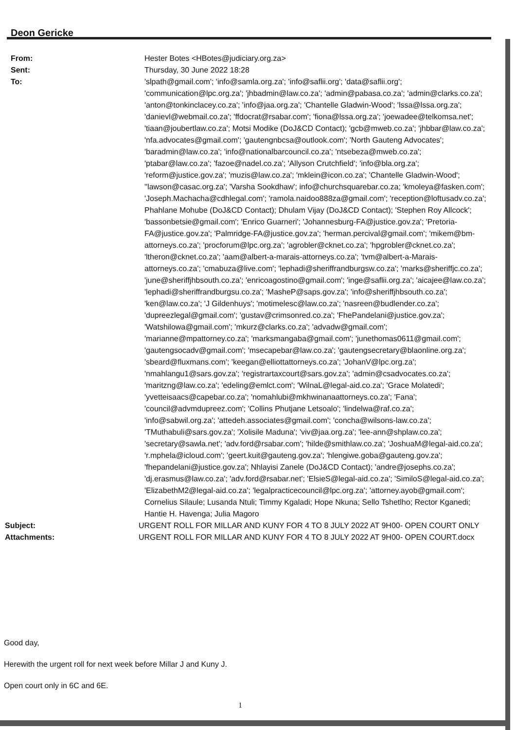Deon Gericke
From: Hester Botes <HBotes@judiciary.org.za>
Sent: Thursday, 30 June 2022 18:28
To: 'slpath@gmail.com'; 'info@samla.org.za'; 'info@saflii.org'; 'data@saflii.org'; 'communication@lpc.org.za'; 'jhbadmin@law.co.za'; 'admin@pabasa.co.za'; 'admin@clarks.co.za'; 'anton@tonkinclacey.co.za'; 'info@jaa.org.za'; 'Chantelle Gladwin-Wood'; 'lssa@lssa.org.za'; 'danievl@webmail.co.za'; 'ffdocrat@rsabar.com'; 'fiona@lssa.org.za'; 'joewadee@telkomsa.net'; 'tiaan@joubertlaw.co.za'; Motsi Modike (DoJ&CD Contact); 'gcb@mweb.co.za'; 'jhbbar@law.co.za'; 'nfa.advocates@gmail.com'; 'gautengnbcsa@outlook.com'; 'North Gauteng Advocates'; 'baradmin@law.co.za'; 'info@nationalbarcouncil.co.za'; 'ntsebeza@mweb.co.za'; 'ptabar@law.co.za'; 'fazoe@nadel.co.za'; 'Allyson Crutchfield'; 'info@bla.org.za'; 'reform@justice.gov.za'; 'muzis@law.co.za'; 'mklein@icon.co.za'; 'Chantelle Gladwin-Wood'; ''lawson@casac.org.za'; 'Varsha Sookdhaw'; info@churchsquarebar.co.za; 'kmoleya@fasken.com'; 'Joseph.Machacha@cdhlegal.com'; 'ramola.naidoo888za@gmail.com'; 'reception@loftusadv.co.za'; Phahlane Mohube (DoJ&CD Contact); Dhulam Vijay (DoJ&CD Contact); 'Stephen Roy Allcock'; 'bassonbetsie@gmail.com'; 'Enrico Guarneri'; 'Johannesburg-FA@justice.gov.za'; 'Pretoria-FA@justice.gov.za'; 'Palmridge-FA@justice.gov.za'; 'herman.percival@gmail.com'; 'mikem@bm-attorneys.co.za'; 'procforum@lpc.org.za'; 'agrobler@cknet.co.za'; 'hpgrobler@cknet.co.za'; 'ltheron@cknet.co.za'; 'aam@albert-a-marais-attorneys.co.za'; 'tvm@albert-a-Marais-attorneys.co.za'; 'cmabuza@live.com'; 'lephadi@sheriffrandburgsw.co.za'; 'marks@sheriffjc.co.za'; 'june@sheriffjhbsouth.co.za'; 'enricoagostino@gmail.com'; 'inge@saflii.org.za'; 'aicajee@law.co.za'; 'lephadi@sheriffrandburgsu.co.za'; 'MasheP@saps.gov.za'; 'info@sheriffjhbsouth.co.za'; 'ken@law.co.za'; 'J Gildenhuys'; 'motimelesc@law.co.za'; 'nasreen@budlender.co.za'; 'dupreezlegal@gmail.com'; 'gustav@crimsonred.co.za'; 'FhePandelani@justice.gov.za'; 'Watshilowa@gmail.com'; 'mkurz@clarks.co.za'; 'advadw@gmail.com'; 'marianne@mpattorney.co.za'; 'marksmangaba@gmail.com'; 'junethomas0611@gmail.com'; 'gautengsocadv@gmail.com'; 'msecapebar@law.co.za'; 'gautengsecretary@blaonline.org.za'; 'sbeard@fluxmans.com'; 'keegan@elliottattorneys.co.za'; 'JohanV@lpc.org.za'; 'nmahlangu1@sars.gov.za'; 'registrartaxcourt@sars.gov.za'; 'admin@csadvocates.co.za'; 'maritzng@law.co.za'; 'edeling@emlct.com'; 'WilnaL@legal-aid.co.za'; 'Grace Molatedi'; 'yvetteisaacs@capebar.co.za'; 'nomahlubi@mkhwinanaattorneys.co.za'; 'Fana'; 'council@advmdupreez.com'; 'Collins Phutjane Letsoalo'; 'lindelwa@raf.co.za'; 'info@sabwil.org.za'; 'attedeh.associates@gmail.com'; 'concha@wilsons-law.co.za'; 'TMuthabuli@sars.gov.za'; 'Xolisile Maduna'; 'viv@jaa.org.za'; 'lee-ann@shplaw.co.za'; 'secretary@sawla.net'; 'adv.ford@rsabar.com'; 'hilde@smithlaw.co.za'; 'JoshuaM@legal-aid.co.za'; 'r.mphela@icloud.com'; 'geert.kuit@gauteng.gov.za'; 'hlengiwe.goba@gauteng.gov.za'; 'fhepandelani@justice.gov.za'; Nhlayisi Zanele (DoJ&CD Contact); 'andre@josephs.co.za'; 'dj.erasmus@law.co.za'; 'adv.ford@rsabar.net'; 'ElsieS@legal-aid.co.za'; 'SimiloS@legal-aid.co.za'; 'ElizabethM2@legal-aid.co.za'; 'legalpracticecouncil@lpc.org.za'; 'attorney.ayob@gmail.com'; Cornelius Silaule; Lusanda Ntuli; Timmy Kgaladi; Hope Nkuna; Sello Tshetlho; Rector Kganedi; Hantie H. Havenga; Julia Magoro
Subject: URGENT ROLL FOR MILLAR AND KUNY FOR 4 TO 8 JULY 2022 AT 9H00- OPEN COURT ONLY
Attachments: URGENT ROLL FOR MILLAR AND KUNY FOR 4 TO 8 JULY 2022 AT 9H00- OPEN COURT.docx
Good day,
Herewith the urgent roll for next week before Millar J and Kuny J.
Open court only in 6C and 6E.
1